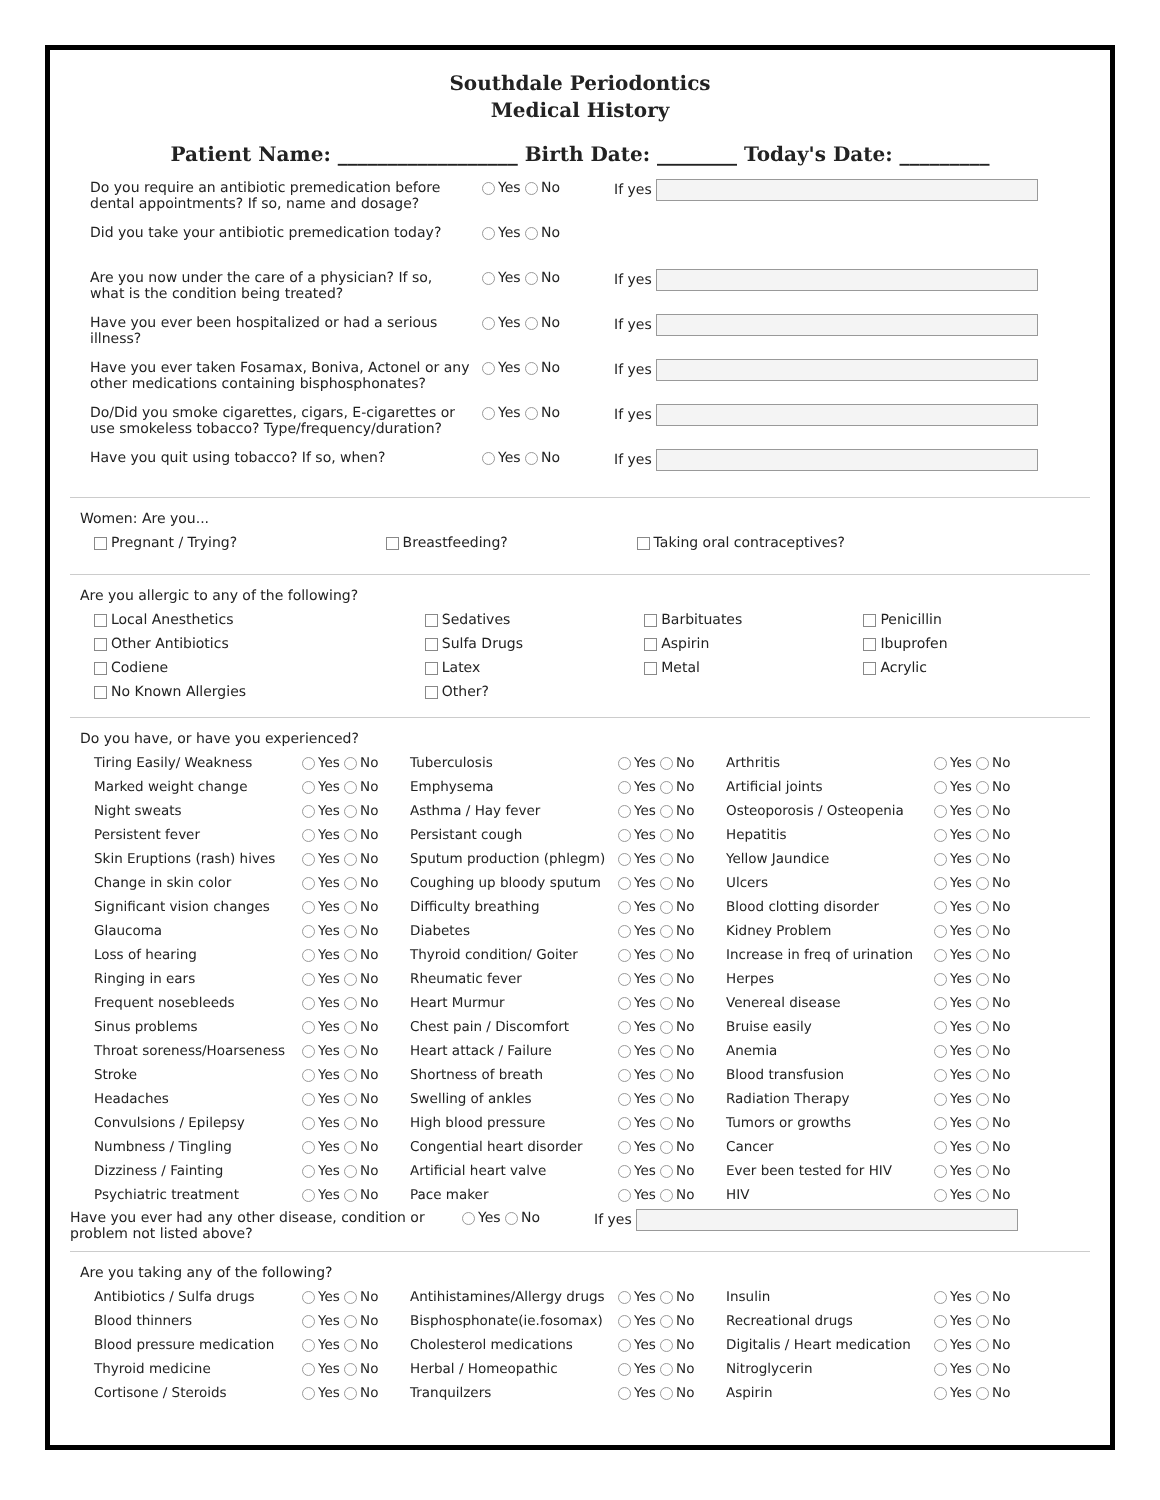Southdale Periodontics
Medical History
Patient Name: __________________ Birth Date: ________ Today's Date: _________
| Do you require an antibiotic premedication before dental appointments? If so, name and dosage? | Yes No | If yes |
| Did you take your antibiotic premedication today? | Yes No | |
| Are you now under the care of a physician? If so, what is the condition being treated? | Yes No | If yes |
| Have you ever been hospitalized or had a serious illness? | Yes No | If yes |
| Have you ever taken Fosamax, Boniva, Actonel or any other medications containing bisphosphonates? | Yes No | If yes |
| Do/Did you smoke cigarettes, cigars, E-cigarettes or use smokeless tobacco? Type/frequency/duration? | Yes No | If yes |
| Have you quit using tobacco? If so, when? | Yes No | If yes |
Women: Are you...
| Pregnant / Trying? | Breastfeeding? | Taking oral contraceptives? |
Are you allergic to any of the following?
| Local Anesthetics | Sedatives | Barbituates | Penicillin |
| Other Antibiotics | Sulfa Drugs | Aspirin | Ibuprofen |
| Codiene | Latex | Metal | Acrylic |
| No Known Allergies | Other? | | |
Do you have, or have you experienced?
| Tiring Easily/ Weakness | Yes No | Tuberculosis | Yes No | Arthritis | Yes No |
| Marked weight change | Yes No | Emphysema | Yes No | Artificial joints | Yes No |
| Night sweats | Yes No | Asthma / Hay fever | Yes No | Osteoporosis / Osteopenia | Yes No |
| Persistent fever | Yes No | Persistant cough | Yes No | Hepatitis | Yes No |
| Skin Eruptions (rash) hives | Yes No | Sputum production (phlegm) | Yes No | Yellow Jaundice | Yes No |
| Change in skin color | Yes No | Coughing up bloody sputum | Yes No | Ulcers | Yes No |
| Significant vision changes | Yes No | Difficulty breathing | Yes No | Blood clotting disorder | Yes No |
| Glaucoma | Yes No | Diabetes | Yes No | Kidney Problem | Yes No |
| Loss of hearing | Yes No | Thyroid condition/ Goiter | Yes No | Increase in freq of urination | Yes No |
| Ringing in ears | Yes No | Rheumatic fever | Yes No | Herpes | Yes No |
| Frequent nosebleeds | Yes No | Heart Murmur | Yes No | Venereal disease | Yes No |
| Sinus problems | Yes No | Chest pain / Discomfort | Yes No | Bruise easily | Yes No |
| Throat soreness/Hoarseness | Yes No | Heart attack / Failure | Yes No | Anemia | Yes No |
| Stroke | Yes No | Shortness of breath | Yes No | Blood transfusion | Yes No |
| Headaches | Yes No | Swelling of ankles | Yes No | Radiation Therapy | Yes No |
| Convulsions / Epilepsy | Yes No | High blood pressure | Yes No | Tumors or growths | Yes No |
| Numbness / Tingling | Yes No | Congential heart disorder | Yes No | Cancer | Yes No |
| Dizziness / Fainting | Yes No | Artificial heart valve | Yes No | Ever been tested for HIV | Yes No |
| Psychiatric treatment | Yes No | Pace maker | Yes No | HIV | Yes No |
| Have you ever had any other disease, condition or problem not listed above? | Yes No | If yes |
Are you taking any of the following?
| Antibiotics / Sulfa drugs | Yes No | Antihistamines/Allergy drugs | Yes No | Insulin | Yes No |
| Blood thinners | Yes No | Bisphosphonate(ie.fosomax) | Yes No | Recreational drugs | Yes No |
| Blood pressure medication | Yes No | Cholesterol medications | Yes No | Digitalis / Heart medication | Yes No |
| Thyroid medicine | Yes No | Herbal / Homeopathic | Yes No | Nitroglycerin | Yes No |
| Cortisone / Steroids | Yes No | Tranquilzers | Yes No | Aspirin | Yes No |